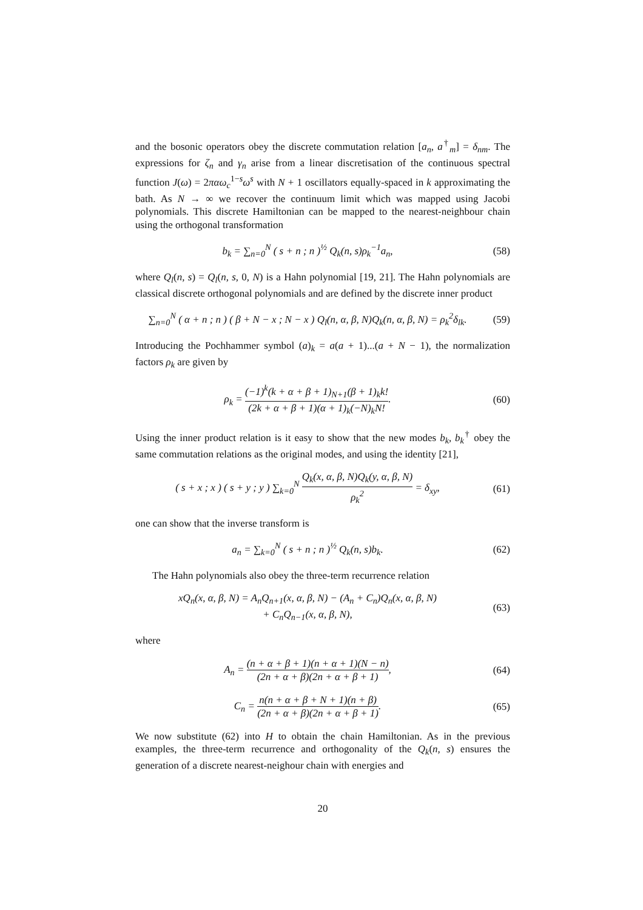and the bosonic operators obey the discrete commutation relation [a<sub>n</sub>, a<sup>†</sup><sub>m</sub>] = δ<sub>nm</sub>. The expressions for ζ<sub>n</sub> and γ<sub>n</sub> arise from a linear discretisation of the continuous spectral function J(ω) = 2παω<sub>c</sub><sup>1−s</sup>ω<sup>s</sup> with N + 1 oscillators equally-spaced in k approximating the bath. As N → ∞ we recover the continuum limit which was mapped using Jacobi polynomials. This discrete Hamiltonian can be mapped to the nearest-neighbour chain using the orthogonal transformation
b<sub>k</sub> = ∑<sub>n=0</sub><sup>N</sup> ( s + n ; n )<sup>½</sup> Q<sub>k</sub>(n, s)ρ<sub>k</sub><sup>−1</sup>a<sub>n</sub>,
(58)
where Q<sub>l</sub>(n, s) = Q<sub>l</sub>(n, s, 0, N) is a Hahn polynomial [19, 21]. The Hahn polynomials are classical discrete orthogonal polynomials and are defined by the discrete inner product
∑<sub>n=0</sub><sup>N</sup> ( α + n ; n ) ( β + N − x ; N − x ) Q<sub>l</sub>(n, α, β, N)Q<sub>k</sub>(n, α, β, N) = ρ<sub>k</sub><sup>2</sup>δ<sub>lk</sub>.
(59)
Introducing the Pochhammer symbol (a)<sub>k</sub> = a(a + 1)...(a + N − 1), the normalization factors ρ<sub>k</sub> are given by
ρ<sub>k</sub> = (−1)<sup>k</sup>(k + α + β + 1)<sub>N+1</sub>(β + 1)<sub>k</sub>k! (2k + α + β + 1)(α + 1)<sub>k</sub>(−N)<sub>k</sub>N!.
(60)
Using the inner product relation is it easy to show that the new modes b<sub>k</sub>, b<sub>k</sub><sup>†</sup> obey the same commutation relations as the original modes, and using the identity [21],
( s + x ; x ) ( s + y ; y ) ∑<sub>k=0</sub><sup>N</sup> Q<sub>k</sub>(x, α, β, N)Q<sub>k</sub>(y, α, β, N) ρ<sub>k</sub><sup>2</sup> = δ<sub>xy</sub>,
(61)
one can show that the inverse transform is
a<sub>n</sub> = ∑<sub>k=0</sub><sup>N</sup> ( s + n ; n )<sup>½</sup> Q<sub>k</sub>(n, s)b<sub>k</sub>.
(62)
The Hahn polynomials also obey the three-term recurrence relation
xQ<sub>n</sub>(x, α, β, N) = A<sub>n</sub>Q<sub>n+1</sub>(x, α, β, N) − (A<sub>n</sub> + C<sub>n</sub>)Q<sub>n</sub>(x, α, β, N)
+ C<sub>n</sub>Q<sub>n−1</sub>(x, α, β, N),
(63)
where
A<sub>n</sub> = (n + α + β + 1)(n + α + 1)(N − n) (2n + α + β)(2n + α + β + 1),
(64)
C<sub>n</sub> = n(n + α + β + N + 1)(n + β) (2n + α + β)(2n + α + β + 1).
(65)
We now substitute (62) into H to obtain the chain Hamiltonian. As in the previous examples, the three-term recurrence and orthogonality of the Q<sub>k</sub>(n, s) ensures the generation of a discrete nearest-neighour chain with energies and
20